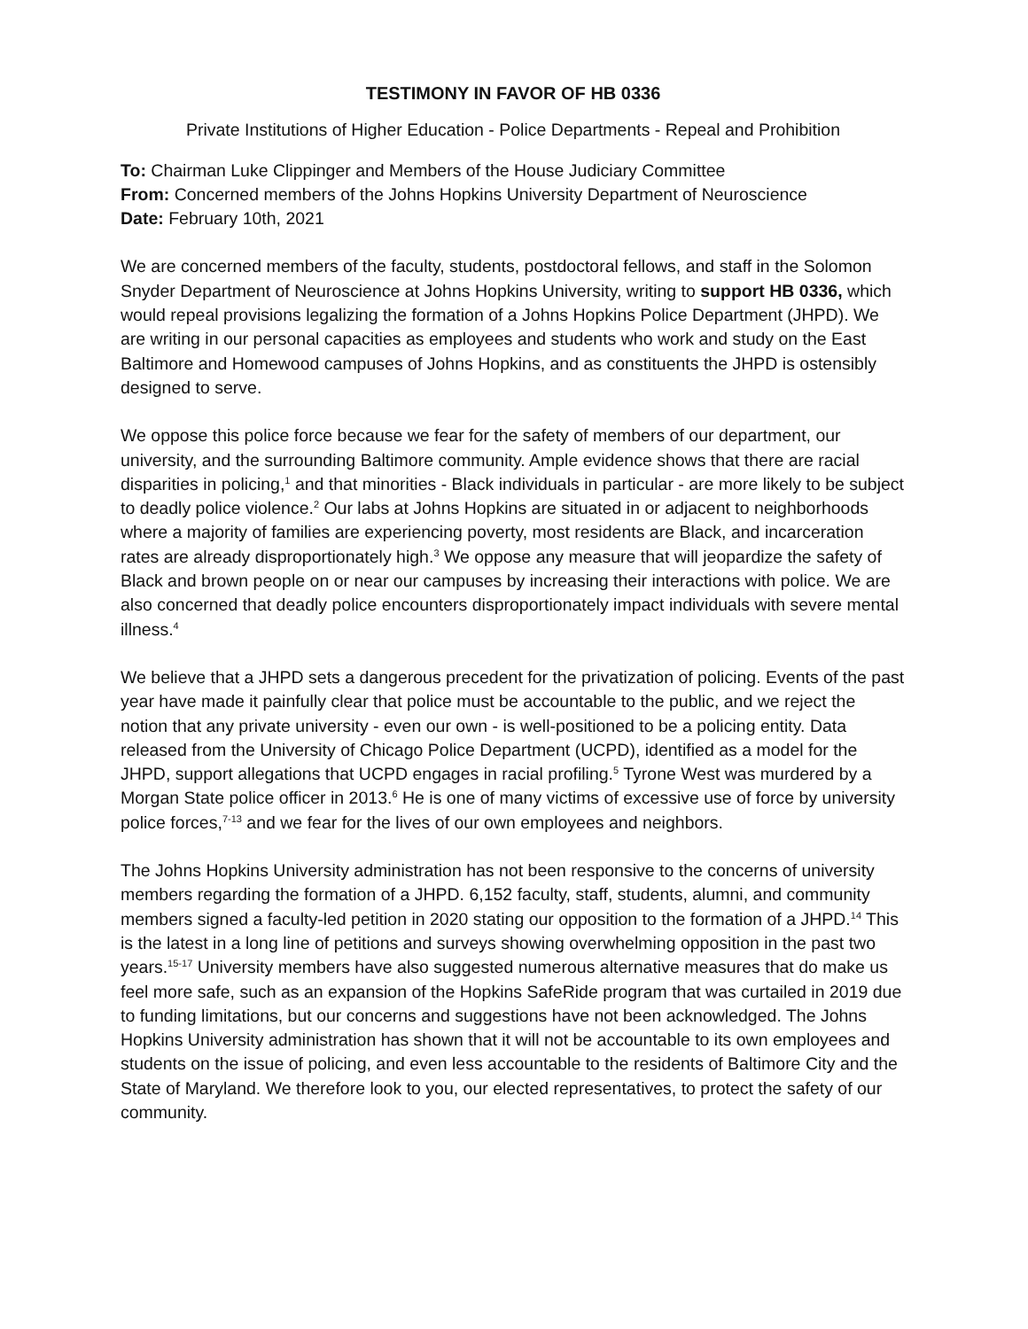TESTIMONY IN FAVOR OF HB 0336
Private Institutions of Higher Education - Police Departments - Repeal and Prohibition
To: Chairman Luke Clippinger and Members of the House Judiciary Committee
From: Concerned members of the Johns Hopkins University Department of Neuroscience
Date: February 10th, 2021
We are concerned members of the faculty, students, postdoctoral fellows, and staff in the Solomon Snyder Department of Neuroscience at Johns Hopkins University, writing to support HB 0336, which would repeal provisions legalizing the formation of a Johns Hopkins Police Department (JHPD). We are writing in our personal capacities as employees and students who work and study on the East Baltimore and Homewood campuses of Johns Hopkins, and as constituents the JHPD is ostensibly designed to serve.
We oppose this police force because we fear for the safety of members of our department, our university, and the surrounding Baltimore community. Ample evidence shows that there are racial disparities in policing,<sup>1</sup> and that minorities - Black individuals in particular - are more likely to be subject to deadly police violence.<sup>2</sup> Our labs at Johns Hopkins are situated in or adjacent to neighborhoods where a majority of families are experiencing poverty, most residents are Black, and incarceration rates are already disproportionately high.<sup>3</sup> We oppose any measure that will jeopardize the safety of Black and brown people on or near our campuses by increasing their interactions with police. We are also concerned that deadly police encounters disproportionately impact individuals with severe mental illness.<sup>4</sup>
We believe that a JHPD sets a dangerous precedent for the privatization of policing. Events of the past year have made it painfully clear that police must be accountable to the public, and we reject the notion that any private university - even our own - is well-positioned to be a policing entity. Data released from the University of Chicago Police Department (UCPD), identified as a model for the JHPD, support allegations that UCPD engages in racial profiling.<sup>5</sup> Tyrone West was murdered by a Morgan State police officer in 2013.<sup>6</sup> He is one of many victims of excessive use of force by university police forces,<sup>7-13</sup> and we fear for the lives of our own employees and neighbors.
The Johns Hopkins University administration has not been responsive to the concerns of university members regarding the formation of a JHPD. 6,152 faculty, staff, students, alumni, and community members signed a faculty-led petition in 2020 stating our opposition to the formation of a JHPD.<sup>14</sup> This is the latest in a long line of petitions and surveys showing overwhelming opposition in the past two years.<sup>15-17</sup> University members have also suggested numerous alternative measures that do make us feel more safe, such as an expansion of the Hopkins SafeRide program that was curtailed in 2019 due to funding limitations, but our concerns and suggestions have not been acknowledged. The Johns Hopkins University administration has shown that it will not be accountable to its own employees and students on the issue of policing, and even less accountable to the residents of Baltimore City and the State of Maryland. We therefore look to you, our elected representatives, to protect the safety of our community.